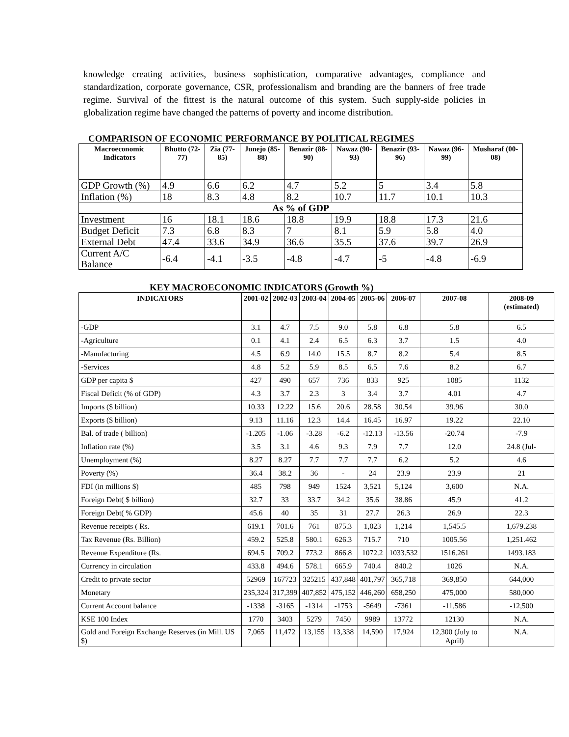knowledge creating activities, business sophistication, comparative advantages, compliance and standardization, corporate governance, CSR, professionalism and branding are the banners of free trade regime. Survival of the fittest is the natural outcome of this system. Such supply-side policies in globalization regime have changed the patterns of poverty and income distribution.
COMPARISON OF ECONOMIC PERFORMANCE BY POLITICAL REGIMES
| Macroeconomic Indicators | Bhutto (72-77) | Zia (77-85) | Junejo (85-88) | Benazir (88-90) | Nawaz (90-93) | Benazir (93-96) | Nawaz (96-99) | Musharaf (00-08) |
| --- | --- | --- | --- | --- | --- | --- | --- | --- |
| GDP Growth (%) | 4.9 | 6.6 | 6.2 | 4.7 | 5.2 | 5 | 3.4 | 5.8 |
| Inflation (%) | 18 | 8.3 | 4.8 | 8.2 | 10.7 | 11.7 | 10.1 | 10.3 |
| As % of GDP | | | | | | | | |
| Investment | 16 | 18.1 | 18.6 | 18.8 | 19.9 | 18.8 | 17.3 | 21.6 |
| Budget Deficit | 7.3 | 6.8 | 8.3 | 7 | 8.1 | 5.9 | 5.8 | 4.0 |
| External Debt | 47.4 | 33.6 | 34.9 | 36.6 | 35.5 | 37.6 | 39.7 | 26.9 |
| Current A/C Balance | -6.4 | -4.1 | -3.5 | -4.8 | -4.7 | -5 | -4.8 | -6.9 |
KEY MACROECONOMIC INDICATORS (Growth %)
| INDICATORS | 2001-02 | 2002-03 | 2003-04 | 2004-05 | 2005-06 | 2006-07 | 2007-08 | 2008-09 (estimated) |
| --- | --- | --- | --- | --- | --- | --- | --- | --- |
| -GDP | 3.1 | 4.7 | 7.5 | 9.0 | 5.8 | 6.8 | 5.8 | 6.5 |
| -Agriculture | 0.1 | 4.1 | 2.4 | 6.5 | 6.3 | 3.7 | 1.5 | 4.0 |
| -Manufacturing | 4.5 | 6.9 | 14.0 | 15.5 | 8.7 | 8.2 | 5.4 | 8.5 |
| -Services | 4.8 | 5.2 | 5.9 | 8.5 | 6.5 | 7.6 | 8.2 | 6.7 |
| GDP per capita $ | 427 | 490 | 657 | 736 | 833 | 925 | 1085 | 1132 |
| Fiscal Deficit (% of GDP) | 4.3 | 3.7 | 2.3 | 3 | 3.4 | 3.7 | 4.01 | 4.7 |
| Imports ($ billion) | 10.33 | 12.22 | 15.6 | 20.6 | 28.58 | 30.54 | 39.96 | 30.0 |
| Exports ($ billion) | 9.13 | 11.16 | 12.3 | 14.4 | 16.45 | 16.97 | 19.22 | 22.10 |
| Bal. of trade ( billion) | -1.205 | -1.06 | -3.28 | -6.2 | -12.13 | -13.56 | -20.74 | -7.9 |
| Inflation rate (%) | 3.5 | 3.1 | 4.6 | 9.3 | 7.9 | 7.7 | 12.0 | 24.8 (Jul- |
| Unemployment (%) | 8.27 | 8.27 | 7.7 | 7.7 | 7.7 | 6.2 | 5.2 | 4.6 |
| Poverty (%) | 36.4 | 38.2 | 36 | - | 24 | 23.9 | 23.9 | 21 |
| FDI (in millions $) | 485 | 798 | 949 | 1524 | 3,521 | 5,124 | 3,600 | N.A. |
| Foreign Debt( $ billion) | 32.7 | 33 | 33.7 | 34.2 | 35.6 | 38.86 | 45.9 | 41.2 |
| Foreign Debt( % GDP) | 45.6 | 40 | 35 | 31 | 27.7 | 26.3 | 26.9 | 22.3 |
| Revenue receipts ( Rs. | 619.1 | 701.6 | 761 | 875.3 | 1,023 | 1,214 | 1,545.5 | 1,679.238 |
| Tax Revenue (Rs. Billion) | 459.2 | 525.8 | 580.1 | 626.3 | 715.7 | 710 | 1005.56 | 1,251.462 |
| Revenue Expenditure (Rs. | 694.5 | 709.2 | 773.2 | 866.8 | 1072.2 | 1033.532 | 1516.261 | 1493.183 |
| Currency in circulation | 433.8 | 494.6 | 578.1 | 665.9 | 740.4 | 840.2 | 1026 | N.A. |
| Credit to private sector | 52969 | 167723 | 325215 | 437,848 | 401,797 | 365,718 | 369,850 | 644,000 |
| Monetary | 235,324 | 317,399 | 407,852 | 475,152 | 446,260 | 658,250 | 475,000 | 580,000 |
| Current Account balance | -1338 | -3165 | -1314 | -1753 | -5649 | -7361 | -11,586 | -12,500 |
| KSE 100 Index | 1770 | 3403 | 5279 | 7450 | 9989 | 13772 | 12130 | N.A. |
| Gold and Foreign Exchange Reserves (in Mill. US $) | 7,065 | 11,472 | 13,155 | 13,338 | 14,590 | 17,924 | 12,300 (July to April) | N.A. |